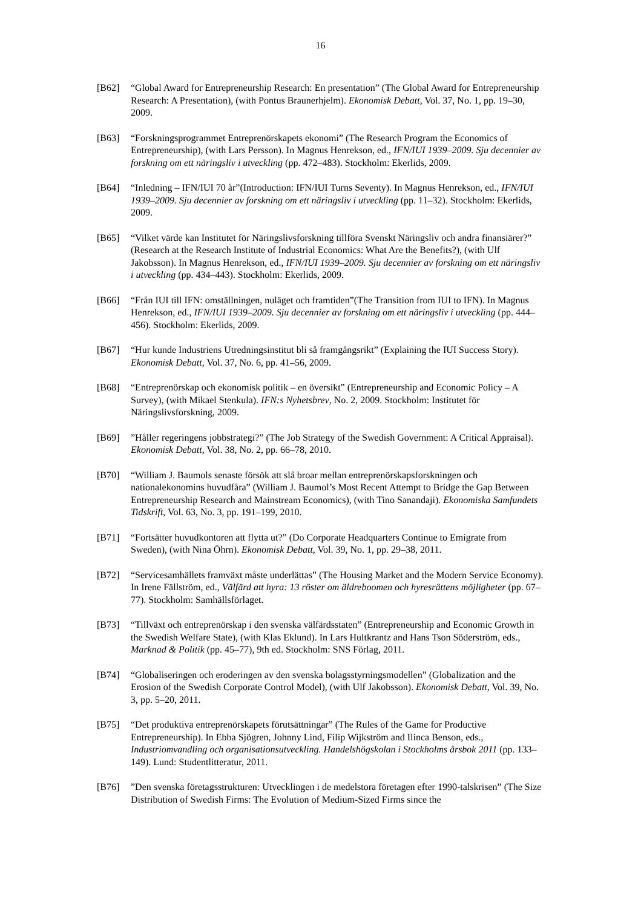16
[B62] “Global Award for Entrepreneurship Research: En presentation” (The Global Award for Entrepreneurship Research: A Presentation), (with Pontus Braunerhjelm). Ekonomisk Debatt, Vol. 37, No. 1, pp. 19–30, 2009.
[B63] “Forskningsprogrammet Entreprenörskapets ekonomi” (The Research Program the Economics of Entrepreneurship), (with Lars Persson). In Magnus Henrekson, ed., IFN/IUI 1939–2009. Sju decennier av forskning om ett näringsliv i utveckling (pp. 472–483). Stockholm: Ekerlids, 2009.
[B64] “Inledning – IFN/IUI 70 år”(Introduction: IFN/IUI Turns Seventy). In Magnus Henrekson, ed., IFN/IUI 1939–2009. Sju decennier av forskning om ett näringsliv i utveckling (pp. 11–32). Stockholm: Ekerlids, 2009.
[B65] “Vilket värde kan Institutet för Näringslivsforskning tillföra Svenskt Näringsliv och andra finansiärer?” (Research at the Research Institute of Industrial Economics: What Are the Benefits?), (with Ulf Jakobsson). In Magnus Henrekson, ed., IFN/IUI 1939–2009. Sju decennier av forskning om ett näringsliv i utveckling (pp. 434–443). Stockholm: Ekerlids, 2009.
[B66] “Från IUI till IFN: omställningen, nuläget och framtiden”(The Transition from IUI to IFN). In Magnus Henrekson, ed., IFN/IUI 1939–2009. Sju decennier av forskning om ett näringsliv i utveckling (pp. 444–456). Stockholm: Ekerlids, 2009.
[B67] “Hur kunde Industriens Utredningsinstitut bli så framgångsrikt” (Explaining the IUI Success Story). Ekonomisk Debatt, Vol. 37, No. 6, pp. 41–56, 2009.
[B68] “Entreprenörskap och ekonomisk politik – en översikt” (Entrepreneurship and Economic Policy – A Survey), (with Mikael Stenkula). IFN:s Nyhetsbrev, No. 2, 2009. Stockholm: Institutet för Näringslivsforskning, 2009.
[B69] ”Håller regeringens jobbstrategi?” (The Job Strategy of the Swedish Government: A Critical Appraisal). Ekonomisk Debatt, Vol. 38, No. 2, pp. 66–78, 2010.
[B70] “William J. Baumols senaste försök att slå broar mellan entreprenörskapsforskningen och nationalekonomins huvudfåra” (William J. Baumol’s Most Recent Attempt to Bridge the Gap Between Entrepreneurship Research and Mainstream Economics), (with Tino Sanandaji). Ekonomiska Samfundets Tidskrift, Vol. 63, No. 3, pp. 191–199, 2010.
[B71] “Fortsätter huvudkontoren att flytta ut?” (Do Corporate Headquarters Continue to Emigrate from Sweden), (with Nina Öhrn). Ekonomisk Debatt, Vol. 39, No. 1, pp. 29–38, 2011.
[B72] “Servicesamhällets framväxt måste underlättas” (The Housing Market and the Modern Service Economy). In Irene Fällström, ed., Välfärd att hyra: 13 röster om äldreboomen och hyresrättens möjligheter (pp. 67–77). Stockholm: Samhällsförlaget.
[B73] “Tillväxt och entreprenörskap i den svenska välfärdsstaten” (Entrepreneurship and Economic Growth in the Swedish Welfare State), (with Klas Eklund). In Lars Hultkrantz and Hans Tson Söderström, eds., Marknad & Politik (pp. 45–77), 9th ed. Stockholm: SNS Förlag, 2011.
[B74] “Globaliseringen och eroderingen av den svenska bolagsstyrningsmodellen” (Globalization and the Erosion of the Swedish Corporate Control Model), (with Ulf Jakobsson). Ekonomisk Debatt, Vol. 39, No. 3, pp. 5–20, 2011.
[B75] “Det produktiva entreprenörskapets förutsättningar” (The Rules of the Game for Productive Entrepreneurship). In Ebba Sjögren, Johnny Lind, Filip Wijkström and Ilinca Benson, eds., Industriomvandling och organisationsutveckling. Handelshögskolan i Stockholms årsbok 2011 (pp. 133–149). Lund: Studentlitteratur, 2011.
[B76] ”Den svenska företagsstrukturen: Utvecklingen i de medelstora företagen efter 1990-talskrisen” (The Size Distribution of Swedish Firms: The Evolution of Medium-Sized Firms since the